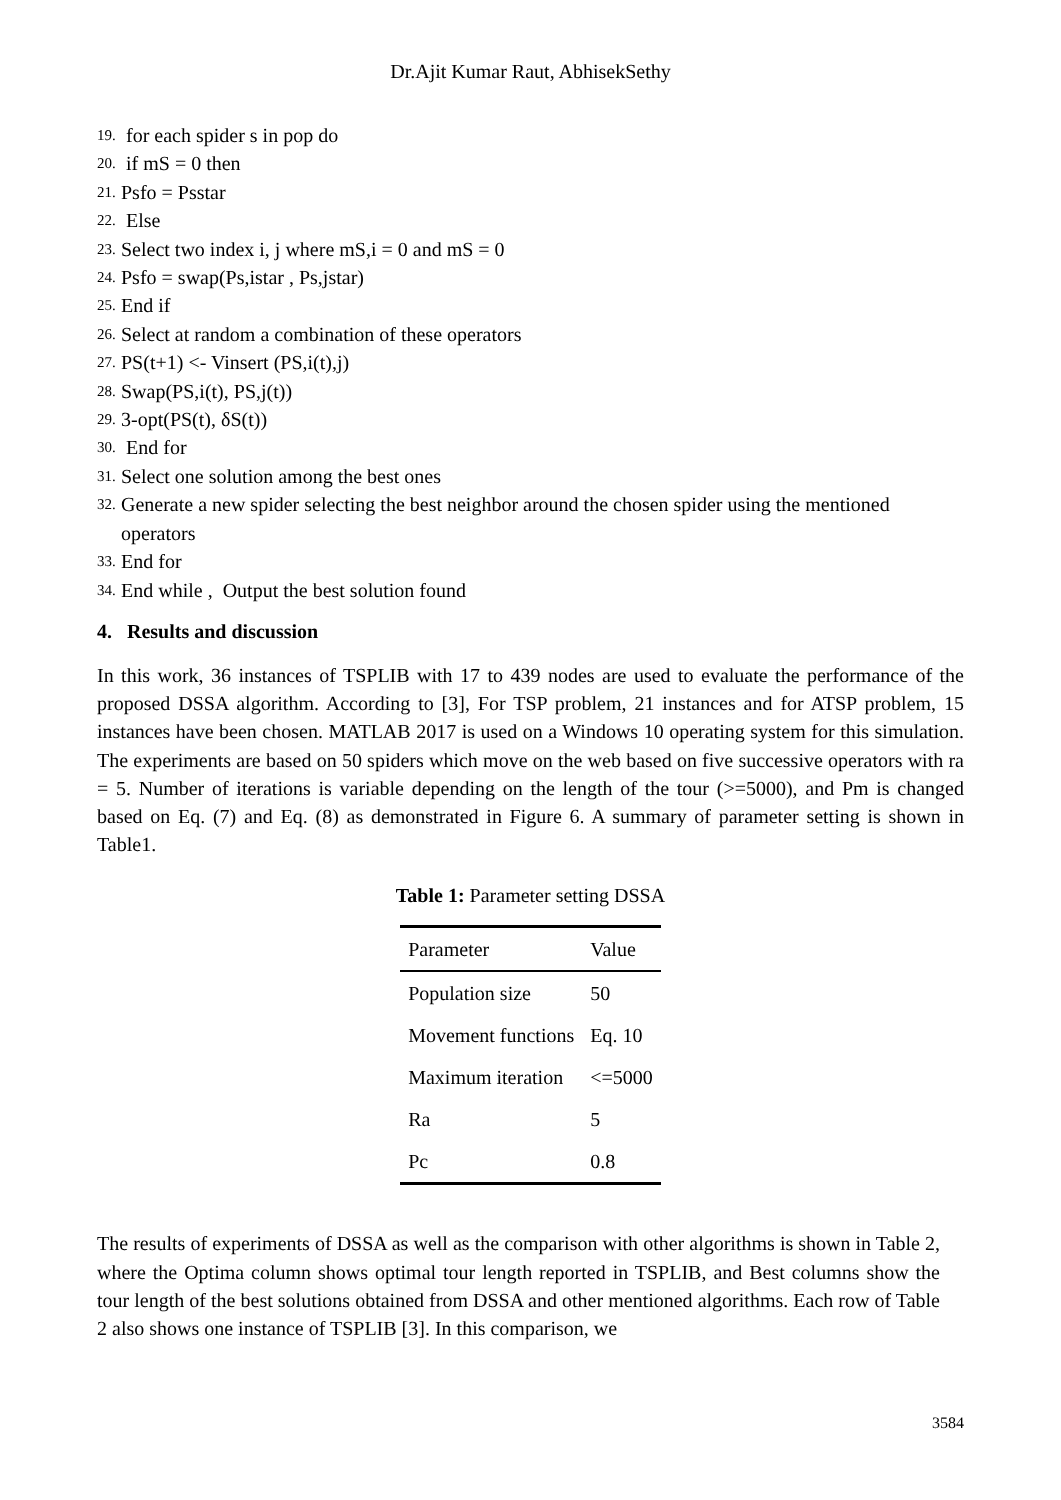Dr.Ajit Kumar Raut, AbhisekSethy
19. for each spider s in pop do
20. if mS = 0 then
21. Psfo = Psstar
22. Else
23. Select two index i, j where mS,i = 0 and mS = 0
24. Psfo = swap(Ps,istar , Ps,jstar)
25. End if
26. Select at random a combination of these operators
27. PS(t+1) <- Vinsert (PS,i(t),j)
28. Swap(PS,i(t), PS,j(t))
29. 3-opt(PS(t), δS(t))
30. End for
31. Select one solution among the best ones
32. Generate a new spider selecting the best neighbor around the chosen spider using the mentioned operators
33. End for
34. End while , Output the best solution found
4. Results and discussion
In this work, 36 instances of TSPLIB with 17 to 439 nodes are used to evaluate the performance of the proposed DSSA algorithm. According to [3], For TSP problem, 21 instances and for ATSP problem, 15 instances have been chosen. MATLAB 2017 is used on a Windows 10 operating system for this simulation. The experiments are based on 50 spiders which move on the web based on five successive operators with ra = 5. Number of iterations is variable depending on the length of the tour (>=5000), and Pm is changed based on Eq. (7) and Eq. (8) as demonstrated in Figure 6. A summary of parameter setting is shown in Table1.
Table 1: Parameter setting DSSA
| Parameter | Value |
| --- | --- |
| Population size | 50 |
| Movement functions | Eq. 10 |
| Maximum iteration | <=5000 |
| Ra | 5 |
| Pc | 0.8 |
The results of experiments of DSSA as well as the comparison with other algorithms is shown in Table 2, where the Optima column shows optimal tour length reported in TSPLIB, and Best columns show the tour length of the best solutions obtained from DSSA and other mentioned algorithms. Each row of Table 2 also shows one instance of TSPLIB [3]. In this comparison, we
3584